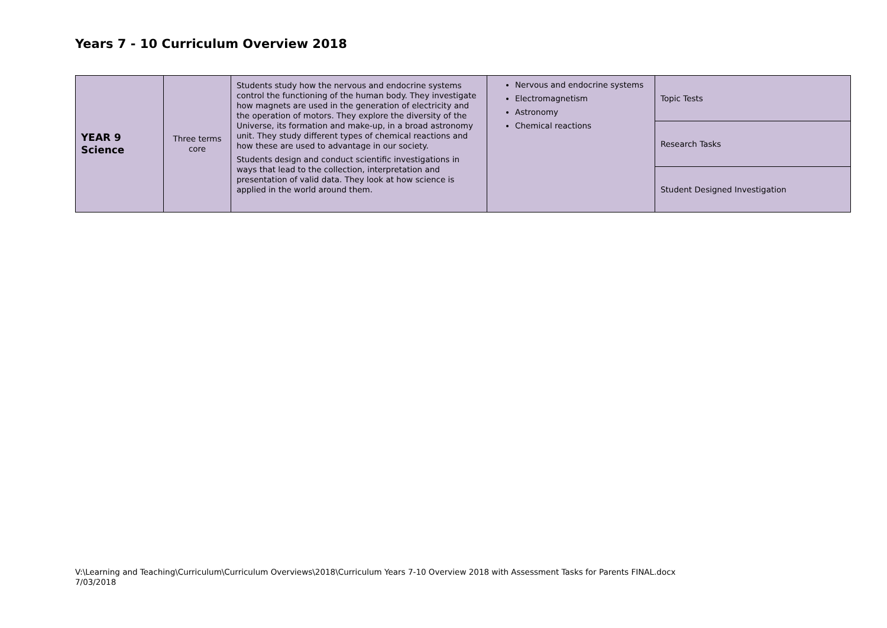Years 7 - 10 Curriculum Overview 2018
| YEAR 9 Science | Three terms core | Students study how the nervous and endocrine systems control the functioning of the human body. They investigate how magnets are used in the generation of electricity and the operation of motors. They explore the diversity of the Universe, its formation and make-up, in a broad astronomy unit. They study different types of chemical reactions and how these are used to advantage in our society. Students design and conduct scientific investigations in ways that lead to the collection, interpretation and presentation of valid data. They look at how science is applied in the world around them. | Nervous and endocrine systems Electromagnetism Astronomy Chemical reactions | Topic Tests |
| | | | | Research Tasks |
| | | | | Student Designed Investigation |
V:\Learning and Teaching\Curriculum\Curriculum Overviews\2018\Curriculum Years 7-10 Overview 2018 with Assessment Tasks for Parents FINAL.docx
7/03/2018